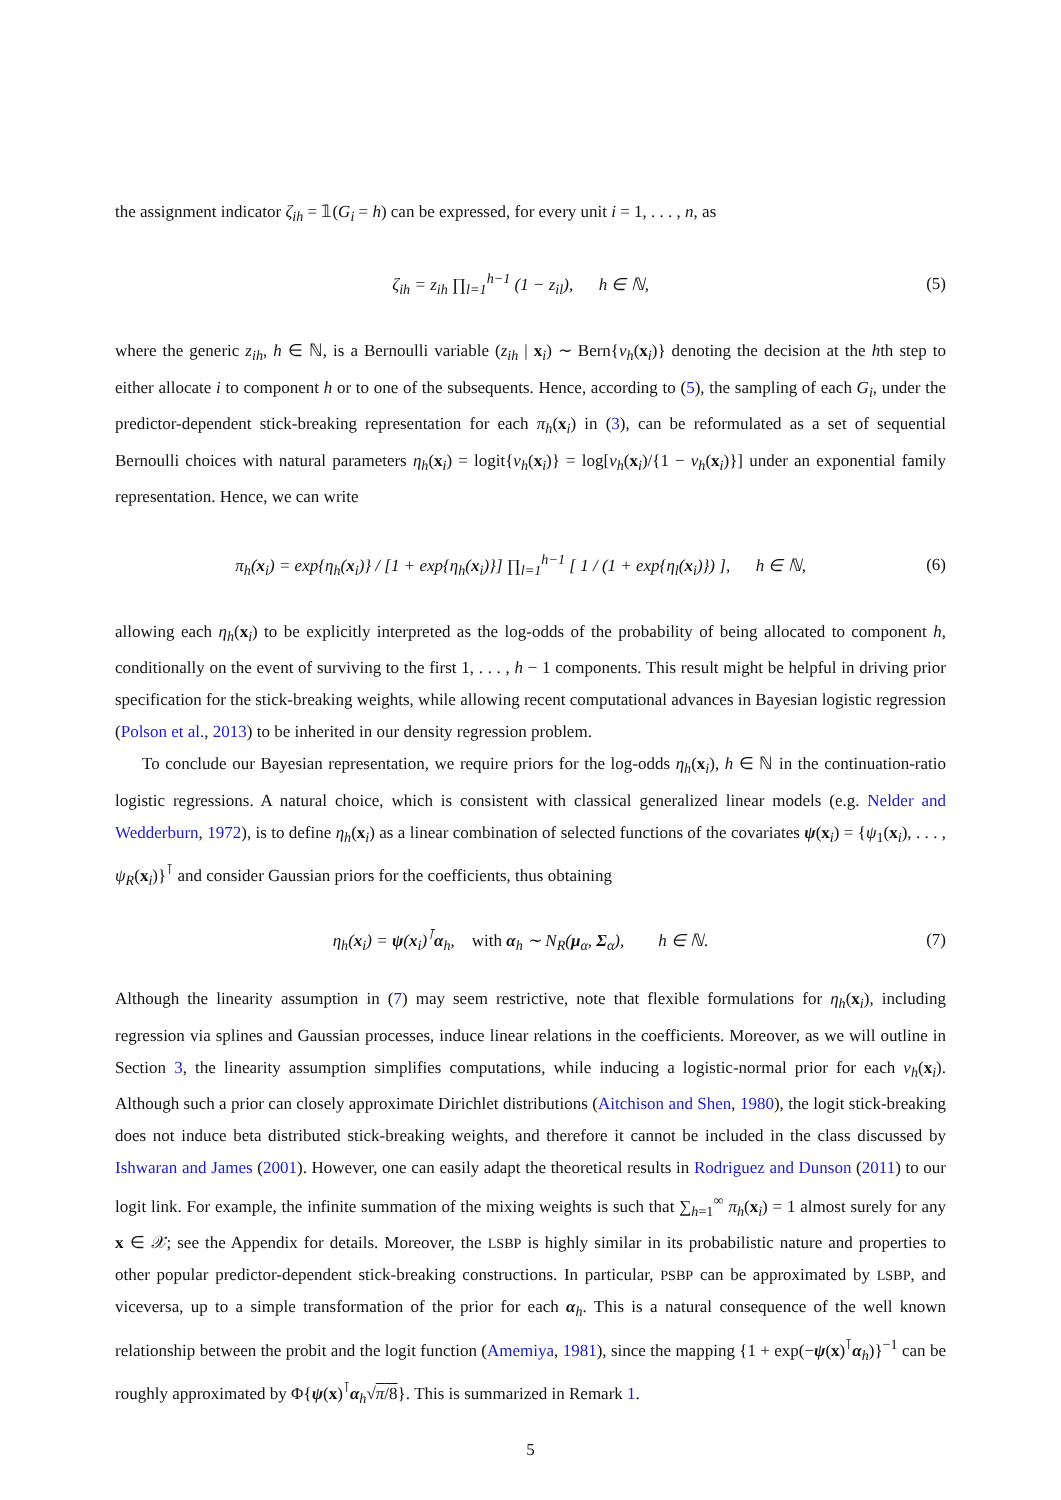the assignment indicator ζ<sub>ih</sub> = 𝟙(G<sub>i</sub> = h) can be expressed, for every unit i = 1, . . . , n, as
ζ<sub>ih</sub> = z<sub>ih</sub> ∏<sub>l=1</sub><sup>h−1</sup> (1 − z<sub>il</sub>), h ∈ ℕ, (5)
where the generic z<sub>ih</sub>, h ∈ ℕ, is a Bernoulli variable (z<sub>ih</sub> | x<sub>i</sub>) ∼ Bern{ν<sub>h</sub>(x<sub>i</sub>)} denoting the decision at the hth step to either allocate i to component h or to one of the subsequents. Hence, according to (5), the sampling of each G<sub>i</sub>, under the predictor-dependent stick-breaking representation for each π<sub>h</sub>(x<sub>i</sub>) in (3), can be reformulated as a set of sequential Bernoulli choices with natural parameters η<sub>h</sub>(x<sub>i</sub>) = logit{ν<sub>h</sub>(x<sub>i</sub>)} = log[ν<sub>h</sub>(x<sub>i</sub>)/{1 − ν<sub>h</sub>(x<sub>i</sub>)}] under an exponential family representation. Hence, we can write
π<sub>h</sub>(x<sub>i</sub>) = exp{η<sub>h</sub>(x<sub>i</sub>)} / [1 + exp{η<sub>h</sub>(x<sub>i</sub>)}] ∏<sub>l=1</sub><sup>h−1</sup> [ 1 / (1 + exp{η<sub>l</sub>(x<sub>i</sub>)}) ], h ∈ ℕ, (6)
allowing each η<sub>h</sub>(x<sub>i</sub>) to be explicitly interpreted as the log-odds of the probability of being allocated to component h, conditionally on the event of surviving to the first 1, . . . , h − 1 components. This result might be helpful in driving prior specification for the stick-breaking weights, while allowing recent computational advances in Bayesian logistic regression (Polson et al., 2013) to be inherited in our density regression problem.
To conclude our Bayesian representation, we require priors for the log-odds η<sub>h</sub>(x<sub>i</sub>), h ∈ ℕ in the continuation-ratio logistic regressions. A natural choice, which is consistent with classical generalized linear models (e.g. Nelder and Wedderburn, 1972), is to define η<sub>h</sub>(x<sub>i</sub>) as a linear combination of selected functions of the covariates ψ(x<sub>i</sub>) = {ψ<sub>1</sub>(x<sub>i</sub>), . . . , ψ<sub>R</sub>(x<sub>i</sub>)}<sup>⊺</sup> and consider Gaussian priors for the coefficients, thus obtaining
η<sub>h</sub>(x<sub>i</sub>) = ψ(x<sub>i</sub>)<sup>⊺</sup>α<sub>h</sub>, with α<sub>h</sub> ∼ N<sub>R</sub>(μ<sub>α</sub>, Σ<sub>α</sub>), h ∈ ℕ. (7)
Although the linearity assumption in (7) may seem restrictive, note that flexible formulations for η<sub>h</sub>(x<sub>i</sub>), including regression via splines and Gaussian processes, induce linear relations in the coefficients. Moreover, as we will outline in Section 3, the linearity assumption simplifies computations, while inducing a logistic-normal prior for each ν<sub>h</sub>(x<sub>i</sub>). Although such a prior can closely approximate Dirichlet distributions (Aitchison and Shen, 1980), the logit stick-breaking does not induce beta distributed stick-breaking weights, and therefore it cannot be included in the class discussed by Ishwaran and James (2001). However, one can easily adapt the theoretical results in Rodriguez and Dunson (2011) to our logit link. For example, the infinite summation of the mixing weights is such that ∑<sub>h=1</sub><sup>∞</sup> π<sub>h</sub>(x<sub>i</sub>) = 1 almost surely for any x ∈ 𝒳; see the Appendix for details. Moreover, the LSBP is highly similar in its probabilistic nature and properties to other popular predictor-dependent stick-breaking constructions. In particular, PSBP can be approximated by LSBP, and viceversa, up to a simple transformation of the prior for each α<sub>h</sub>. This is a natural consequence of the well known relationship between the probit and the logit function (Amemiya, 1981), since the mapping {1 + exp(−ψ(x)<sup>⊺</sup>α<sub>h</sub>)}<sup>−1</sup> can be roughly approximated by Φ{ψ(x)<sup>⊺</sup>α<sub>h</sub>√π/8}. This is summarized in Remark 1.
5